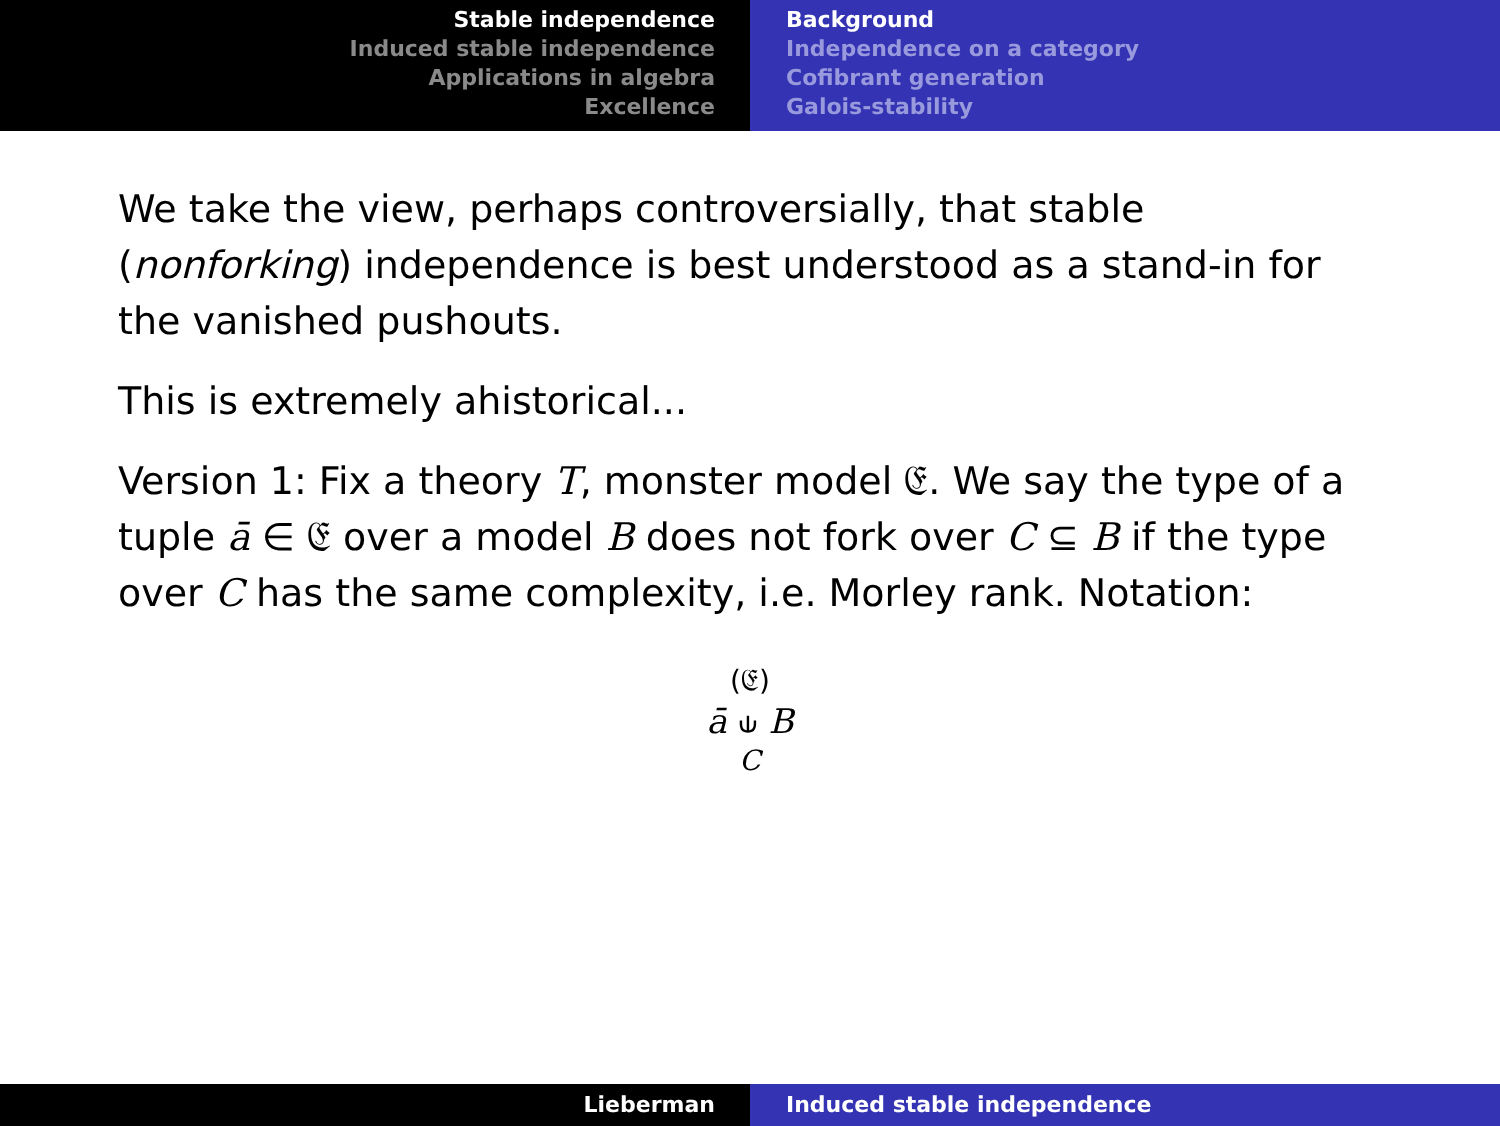Stable independence
Induced stable independence
Applications in algebra
Excellence
Background
Independence on a category
Cofibrant generation
Galois-stability
We take the view, perhaps controversially, that stable (nonforking) independence is best understood as a stand-in for the vanished pushouts.
This is extremely ahistorical...
Version 1: Fix a theory T, monster model 𝔈. We say the type of a tuple ā ∈ 𝔈 over a model B does not fork over C ⊆ B if the type over C has the same complexity, i.e. Morley rank. Notation:
(𝔈)
ā ⫝ B
C
Lieberman Induced stable independence